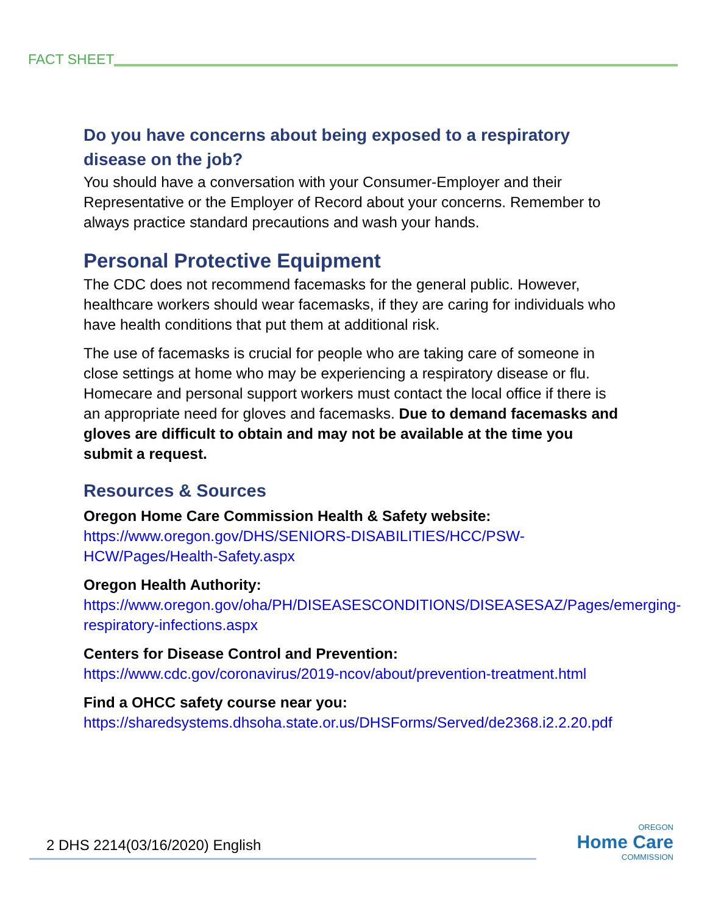FACT SHEET
Do you have concerns about being exposed to a respiratory disease on the job?
You should have a conversation with your Consumer-Employer and their Representative or the Employer of Record about your concerns. Remember to always practice standard precautions and wash your hands.
Personal Protective Equipment
The CDC does not recommend facemasks for the general public. However, healthcare workers should wear facemasks, if they are caring for individuals who have health conditions that put them at additional risk.
The use of facemasks is crucial for people who are taking care of someone in close settings at home who may be experiencing a respiratory disease or flu. Homecare and personal support workers must contact the local office if there is an appropriate need for gloves and facemasks. Due to demand facemasks and gloves are difficult to obtain and may not be available at the time you submit a request.
Resources & Sources
Oregon Home Care Commission Health & Safety website:
https://www.oregon.gov/DHS/SENIORS-DISABILITIES/HCC/PSW-HCW/Pages/Health-Safety.aspx
Oregon Health Authority:
https://www.oregon.gov/oha/PH/DISEASESCONDITIONS/DISEASESAZ/Pages/emerging-respiratory-infections.aspx
Centers for Disease Control and Prevention:
https://www.cdc.gov/coronavirus/2019-ncov/about/prevention-treatment.html
Find a OHCC safety course near you:
https://sharedsystems.dhsoha.state.or.us/DHSForms/Served/de2368.i2.2.20.pdf
2 DHS 2214(03/16/2020) English
OREGON
Home Care
COMMISSION